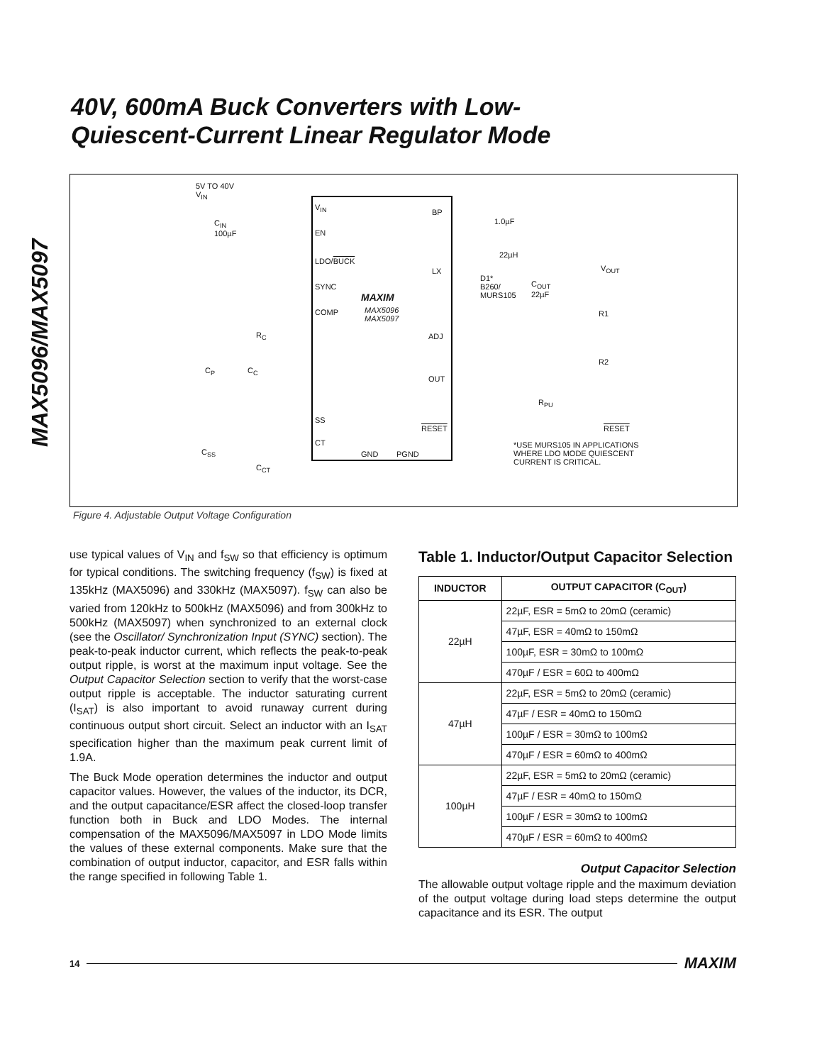MAX5096/MAX5097
40V, 600mA Buck Converters with Low-
Quiescent-Current Linear Regulator Mode
5V TO 40V
V<sub>IN</sub>
C<sub>IN</sub>
100µF
V<sub>IN</sub>
EN
LDO/BUCK
SYNC
COMP
MAXIM
MAX5096
MAX5097
SS
CT
GND PGND
BP
LX
ADJ
OUT
RESET
1.0µF
22µH
D1*
B260/
MURS105
C<sub>OUT</sub>
22µF
V<sub>OUT</sub>
R1
R2
R<sub>PU</sub>
RESET
R<sub>C</sub>
C<sub>P</sub> C<sub>C</sub>
C<sub>SS</sub>
C<sub>CT</sub>
*USE MURS105 IN APPLICATIONS
WHERE LDO MODE QUIESCENT
CURRENT IS CRITICAL.
Figure 4. Adjustable Output Voltage Configuration
use typical values of V<sub>IN</sub> and f<sub>SW</sub> so that efficiency is optimum for typical conditions. The switching frequency (f<sub>SW</sub>) is fixed at 135kHz (MAX5096) and 330kHz (MAX5097). f<sub>SW</sub> can also be varied from 120kHz to 500kHz (MAX5096) and from 300kHz to 500kHz (MAX5097) when synchronized to an external clock (see the Oscillator/ Synchronization Input (SYNC) section). The peak-to-peak inductor current, which reflects the peak-to-peak output ripple, is worst at the maximum input voltage. See the Output Capacitor Selection section to verify that the worst-case output ripple is acceptable. The inductor saturating current (I<sub>SAT</sub>) is also important to avoid runaway current during continuous output short circuit. Select an inductor with an I<sub>SAT</sub> specification higher than the maximum peak current limit of 1.9A.
The Buck Mode operation determines the inductor and output capacitor values. However, the values of the inductor, its DCR, and the output capacitance/ESR affect the closed-loop transfer function both in Buck and LDO Modes. The internal compensation of the MAX5096/MAX5097 in LDO Mode limits the values of these external components. Make sure that the combination of output inductor, capacitor, and ESR falls within the range specified in following Table 1.
Table 1. Inductor/Output Capacitor Selection
| INDUCTOR | OUTPUT CAPACITOR (C<sub>OUT</sub>) |
| --- | --- |
| 22µH | 22µF, ESR = 5mΩ to 20mΩ (ceramic) |
| | 47µF, ESR = 40mΩ to 150mΩ |
| | 100µF, ESR = 30mΩ to 100mΩ |
| | 470µF / ESR = 60Ω to 400mΩ |
| 47µH | 22µF, ESR = 5mΩ to 20mΩ (ceramic) |
| | 47µF / ESR = 40mΩ to 150mΩ |
| | 100µF / ESR = 30mΩ to 100mΩ |
| | 470µF / ESR = 60mΩ to 400mΩ |
| 100µH | 22µF, ESR = 5mΩ to 20mΩ (ceramic) |
| | 47µF / ESR = 40mΩ to 150mΩ |
| | 100µF / ESR = 30mΩ to 100mΩ |
| | 470µF / ESR = 60mΩ to 400mΩ |
Output Capacitor Selection
The allowable output voltage ripple and the maximum deviation of the output voltage during load steps determine the output capacitance and its ESR. The output
14 MAXIM